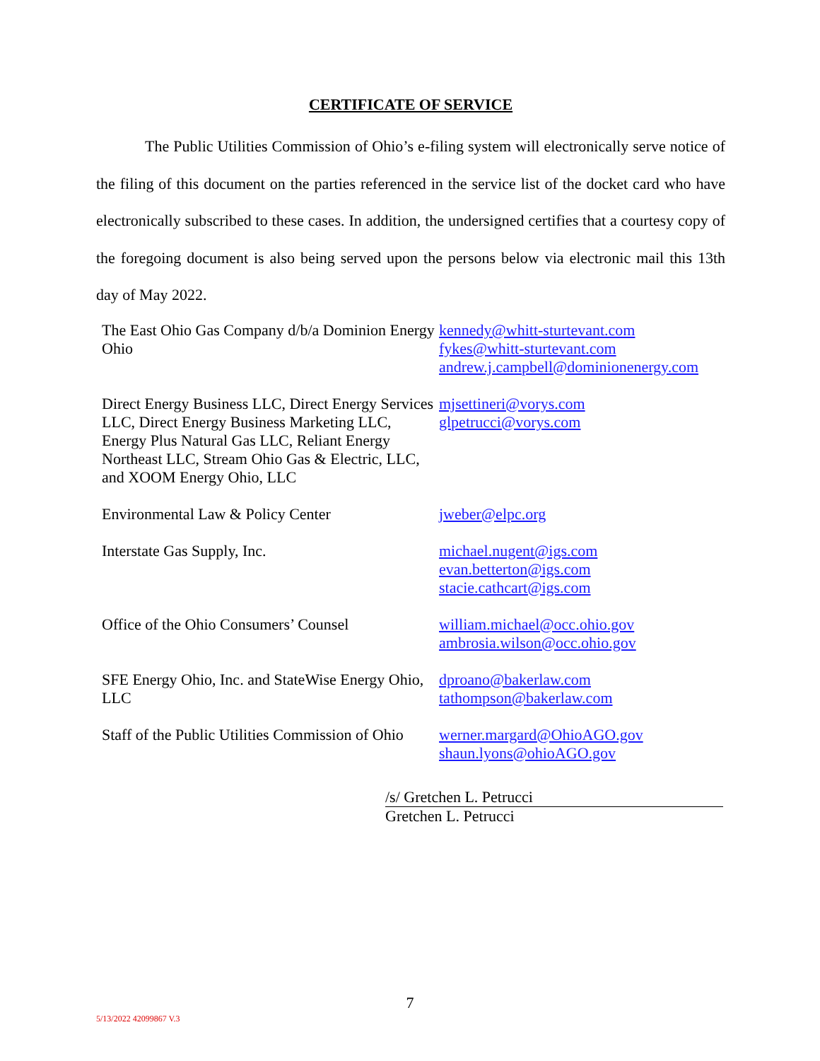CERTIFICATE OF SERVICE
The Public Utilities Commission of Ohio’s e-filing system will electronically serve notice of the filing of this document on the parties referenced in the service list of the docket card who have electronically subscribed to these cases. In addition, the undersigned certifies that a courtesy copy of the foregoing document is also being served upon the persons below via electronic mail this 13th day of May 2022.
| The East Ohio Gas Company d/b/a Dominion Energy Ohio | kennedy@whitt-sturtevant.com fykes@whitt-sturtevant.com andrew.j.campbell@dominionenergy.com |
| Direct Energy Business LLC, Direct Energy Services LLC, Direct Energy Business Marketing LLC, Energy Plus Natural Gas LLC, Reliant Energy Northeast LLC, Stream Ohio Gas & Electric, LLC, and XOOM Energy Ohio, LLC | mjsettineri@vorys.com glpetrucci@vorys.com |
| Environmental Law & Policy Center | jweber@elpc.org |
| Interstate Gas Supply, Inc. | michael.nugent@igs.com evan.betterton@igs.com stacie.cathcart@igs.com |
| Office of the Ohio Consumers’ Counsel | william.michael@occ.ohio.gov ambrosia.wilson@occ.ohio.gov |
| SFE Energy Ohio, Inc. and StateWise Energy Ohio, LLC | dproano@bakerlaw.com tathompson@bakerlaw.com |
| Staff of the Public Utilities Commission of Ohio | werner.margard@OhioAGO.gov shaun.lyons@ohioAGO.gov |
/s/ Gretchen L. Petrucci
Gretchen L. Petrucci
7
5/13/2022 42099867 V.3